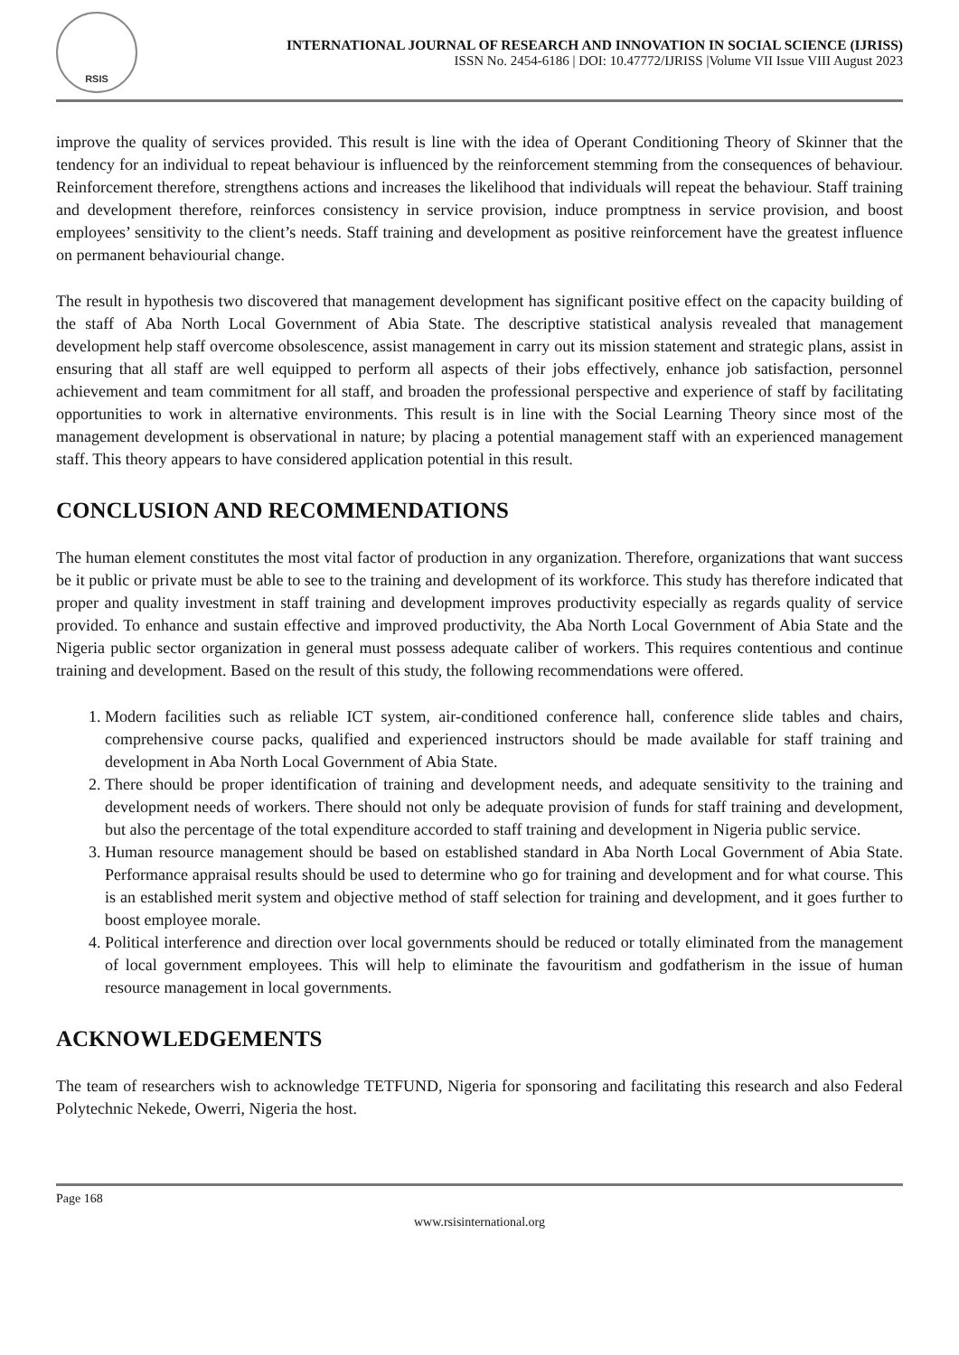RSIS
INTERNATIONAL JOURNAL OF RESEARCH AND INNOVATION IN SOCIAL SCIENCE (IJRISS)
ISSN No. 2454-6186 | DOI: 10.47772/IJRISS |Volume VII Issue VIII August 2023
improve the quality of services provided. This result is line with the idea of Operant Conditioning Theory of Skinner that the tendency for an individual to repeat behaviour is influenced by the reinforcement stemming from the consequences of behaviour. Reinforcement therefore, strengthens actions and increases the likelihood that individuals will repeat the behaviour. Staff training and development therefore, reinforces consistency in service provision, induce promptness in service provision, and boost employees’ sensitivity to the client’s needs. Staff training and development as positive reinforcement have the greatest influence on permanent behaviourial change.
The result in hypothesis two discovered that management development has significant positive effect on the capacity building of the staff of Aba North Local Government of Abia State. The descriptive statistical analysis revealed that management development help staff overcome obsolescence, assist management in carry out its mission statement and strategic plans, assist in ensuring that all staff are well equipped to perform all aspects of their jobs effectively, enhance job satisfaction, personnel achievement and team commitment for all staff, and broaden the professional perspective and experience of staff by facilitating opportunities to work in alternative environments. This result is in line with the Social Learning Theory since most of the management development is observational in nature; by placing a potential management staff with an experienced management staff. This theory appears to have considered application potential in this result.
CONCLUSION AND RECOMMENDATIONS
The human element constitutes the most vital factor of production in any organization. Therefore, organizations that want success be it public or private must be able to see to the training and development of its workforce. This study has therefore indicated that proper and quality investment in staff training and development improves productivity especially as regards quality of service provided. To enhance and sustain effective and improved productivity, the Aba North Local Government of Abia State and the Nigeria public sector organization in general must possess adequate caliber of workers. This requires contentious and continue training and development. Based on the result of this study, the following recommendations were offered.
1. Modern facilities such as reliable ICT system, air-conditioned conference hall, conference slide tables and chairs, comprehensive course packs, qualified and experienced instructors should be made available for staff training and development in Aba North Local Government of Abia State.
2. There should be proper identification of training and development needs, and adequate sensitivity to the training and development needs of workers. There should not only be adequate provision of funds for staff training and development, but also the percentage of the total expenditure accorded to staff training and development in Nigeria public service.
3. Human resource management should be based on established standard in Aba North Local Government of Abia State. Performance appraisal results should be used to determine who go for training and development and for what course. This is an established merit system and objective method of staff selection for training and development, and it goes further to boost employee morale.
4. Political interference and direction over local governments should be reduced or totally eliminated from the management of local government employees. This will help to eliminate the favouritism and godfatherism in the issue of human resource management in local governments.
ACKNOWLEDGEMENTS
The team of researchers wish to acknowledge TETFUND, Nigeria for sponsoring and facilitating this research and also Federal Polytechnic Nekede, Owerri, Nigeria the host.
Page 168
www.rsisinternational.org